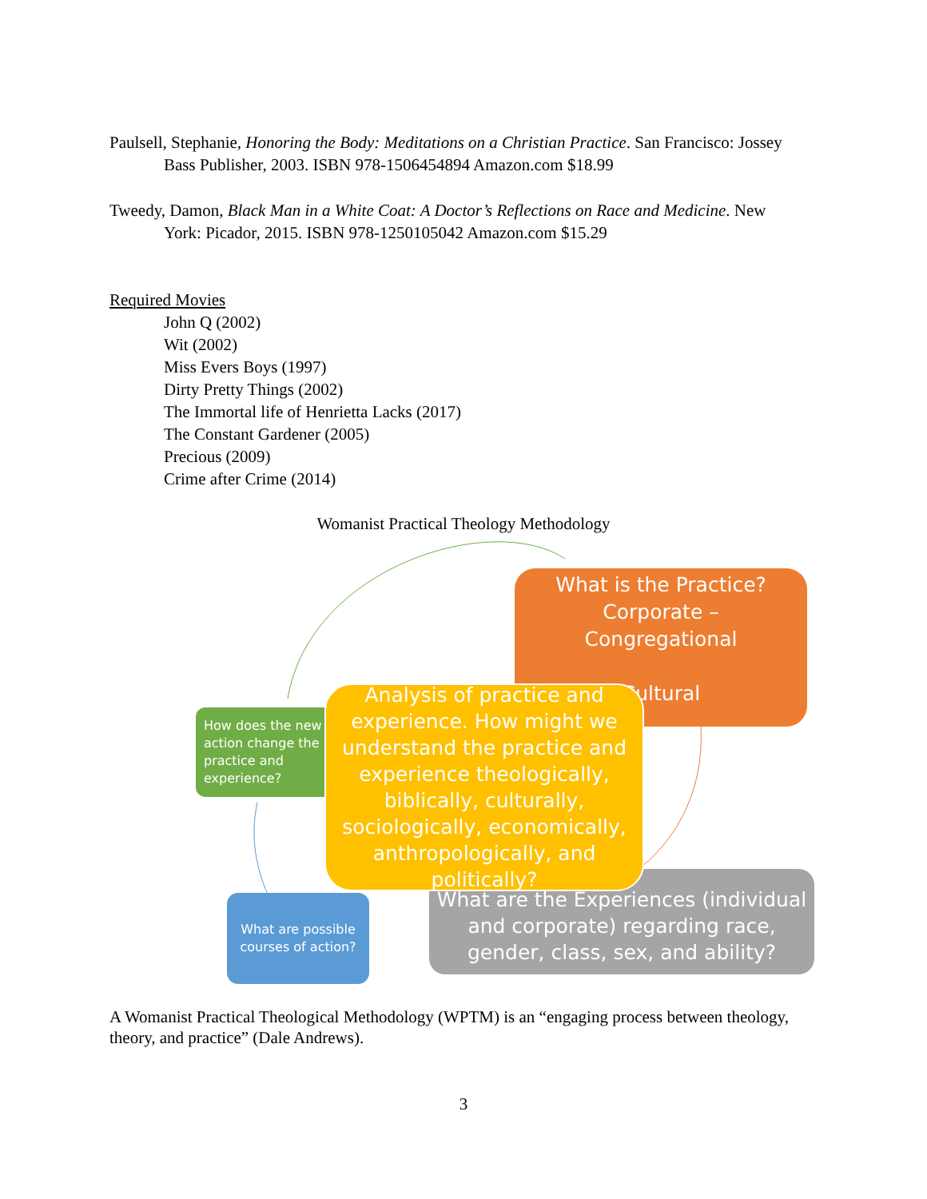Paulsell, Stephanie, Honoring the Body: Meditations on a Christian Practice. San Francisco: Jossey Bass Publisher, 2003. ISBN 978-1506454894 Amazon.com $18.99
Tweedy, Damon, Black Man in a White Coat: A Doctor’s Reflections on Race and Medicine. New York: Picador, 2015. ISBN 978-1250105042 Amazon.com $15.29
Required Movies
John Q (2002)
Wit (2002)
Miss Evers Boys (1997)
Dirty Pretty Things (2002)
The Immortal life of Henrietta Lacks (2017)
The Constant Gardener (2005)
Precious (2009)
Crime after Crime (2014)
Womanist Practical Theology Methodology
What is the Practice?
Corporate –
Congregational
Cultural
What are the Experiences (individual and corporate) regarding race, gender, class, sex, and ability?
How does the new action change the practice and experience?
What are possible courses of action?
Analysis of practice and experience. How might we understand the practice and experience theologically, biblically, culturally, sociologically, economically, anthropologically, and politically?
A Womanist Practical Theological Methodology (WPTM) is an “engaging process between theology, theory, and practice” (Dale Andrews).
3